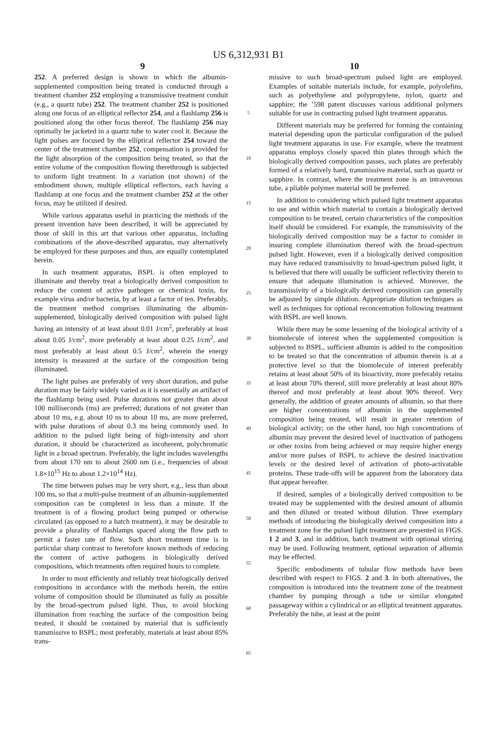US 6,312,931 B1
9 10
252. A preferred design is shown in which the albumin-supplemented composition being treated is conducted through a treatment chamber 252 employing a transmissive treatment conduit (e.g., a quartz tube) 252. The treatment chamber 252 is positioned along one focus of an elliptical reflector 254, and a flashlamp 256 is positioned along the other focus thereof. The flashlamp 256 may optimally be jacketed in a quartz tube to water cool it. Because the light pulses are focused by the elliptical reflector 254 toward the center of the treatment chamber 252, compensation is provided for the light absorption of the composition being treated, so that the entire volume of the composition flowing therethrough is subjected to uniform light treatment. In a variation (not shown) of the embodiment shown, multiple elliptical reflectors, each having a flashlamp at one focus and the treatment chamber 252 at the other focus, may be utilized if desired.
While various apparatus useful in practicing the methods of the present invention have been described, it will be appreciated by those of skill in this art that various other apparatus, including combinations of the above-described apparatus, may alternatively be employed for these purposes and thus, are equally contemplated herein.
In such treatment apparatus, BSPL is often employed to illuminate and thereby treat a biologically derived composition to reduce the content of active pathogen or chemical toxin, for example virus and/or bacteria, by at least a factor of ten. Preferably, the treatment method comprises illuminating the albumin-supplemented, biologically derived composition with pulsed light having an intensity of at least about 0.01 J/cm<sup>2</sup>, preferably at least about 0.05 J/cm<sup>2</sup>, more preferably at least about 0.25 J/cm<sup>2</sup>, and most preferably at least about 0.5 J/cm<sup>2</sup>, wherein the energy intensity is measured at the surface of the composition being illuminated.
The light pulses are preferably of very short duration, and pulse duration may be fairly widely varied as it is essentially an artifact of the flashlamp being used. Pulse durations not greater than about 100 milliseconds (ms) are preferred; durations of not greater than about 10 ms, e.g. about 10 ns to about 10 ms, are more preferred, with pulse durations of about 0.3 ms being commonly used. In addition to the pulsed light being of high-intensity and short duration, it should be characterized as incoherent, polychromatic light in a broad spectrum. Preferably, the light includes wavelengths from about 170 nm to about 2600 nm (i.e., frequencies of about 1.8×10<sup>15</sup> Hz to about 1.2×10<sup>14</sup> Hz).
The time between pulses may be very short, e.g., less than about 100 ms, so that a multi-pulse treatment of an albumin-supplemented composition can be completed in less than a minute. If the treatment is of a flowing product being pumped or otherwise circulated (as opposed to a batch treatment), it may be desirable to provide a plurality of flashlamps spaced along the flow path to permit a faster rate of flow. Such short treatment time is in particular sharp contrast to heretofore known methods of reducing the content of active pathogens in biologically derived compositions, which treatments often required hours to complete.
In order to most efficiently and reliably treat biologically derived compositions in accordance with the methods herein, the entire volume of composition should be illuminated as fully as possible by the broad-spectrum pulsed light. Thus, to avoid blocking illumination from reaching the surface of the composition being treated, it should be contained by material that is sufficiently transmissive to BSPL; most preferably, materials at least about 85% trans-
5
10
15
20
25
30
35
40
45
50
55
60
65
missive to such broad-spectrum pulsed light are employed. Examples of suitable materials include, for example, polyolefins, such as polyethylene and polypropylene, nylon, quartz and sapphire; the ’598 patent discusses various additional polymers suitable for use in contracting pulsed light treatment apparatus.
Different materials may be preferred for forming the containing material depending upon the particular configuration of the pulsed light treatment apparatus in use. For example, where the treatment apparatus employs closely spaced thin plates through which the biologically derived composition passes, such plates are preferably formed of a relatively hard, transmissive material, such as quartz or sapphire. In contrast, where the treatment zone is an intravenous tube, a pliable polymer material will be preferred.
In addition to considering which pulsed light treatment apparatus to use and within which material to contain a biologically derived composition to be treated, certain characteristics of the composition itself should be considered. For example, the transmissivity of the biologically derived composition may be a factor to consider in insuring complete illumination thereof with the broad-spectrum pulsed light. However, even if a biologically derived composition may have reduced transmissivity to broad-spectrum pulsed light, it is believed that there will usually be sufficient reflectivity therein to ensure that adequate illumination is achieved. Moreover, the transmissivity of a biologically derived composition can generally be adjusted by simple dilution. Appropriate dilution techniques as well as techniques for optional reconcentration following treatment with BSPL are well known.
While there may be some lessening of the biological activity of a biomolecule of interest when the supplemented composition is subjected to BSPL, sufficient albumin is added to the composition to be treated so that the concentration of albumin therein is at a protective level so that the biomolecule of interest preferably retains at least about 50% of its bioactivity, more preferably retains at least about 70% thereof, still more preferably at least about 80% thereof and most preferably at least about 90% thereof. Very generally, the addition of greater amounts of albumin, so that there are higher concentrations of albumin in the supplemented composition being treated, will result in greater retention of biological activity; on the other hand, too high concentrations of albumin may prevent the desired level of inactivation of pathogens or other toxins from being achieved or may require higher energy and/or more pulses of BSPL to achieve the desired inactivation levels or the desired level of activation of photo-activatable proteins. These trade-offs will be apparent from the laboratory data that appear hereafter.
If desired, samples of a biologically derived composition to be treated may be supplemented with the desired amount of albumin and then diluted or treated without dilution. Three exemplary methods of introducing the biologically derived composition into a treatment zone for the pulsed light treatment are presented in FIGS. 1 2 and 3, and in addition, batch treatment with optional stirring may be used. Following treatment, optional separation of albumin may be effected.
Specific embodiments of tubular flow methods have been described with respect to FIGS. 2 and 3. In both alternatives, the composition is introduced into the treatment zone of the treatment chamber by pumping through a tube or similar elongated passageway within a cylindrical or an elliptical treatment apparatus. Preferably the tube, at least at the point